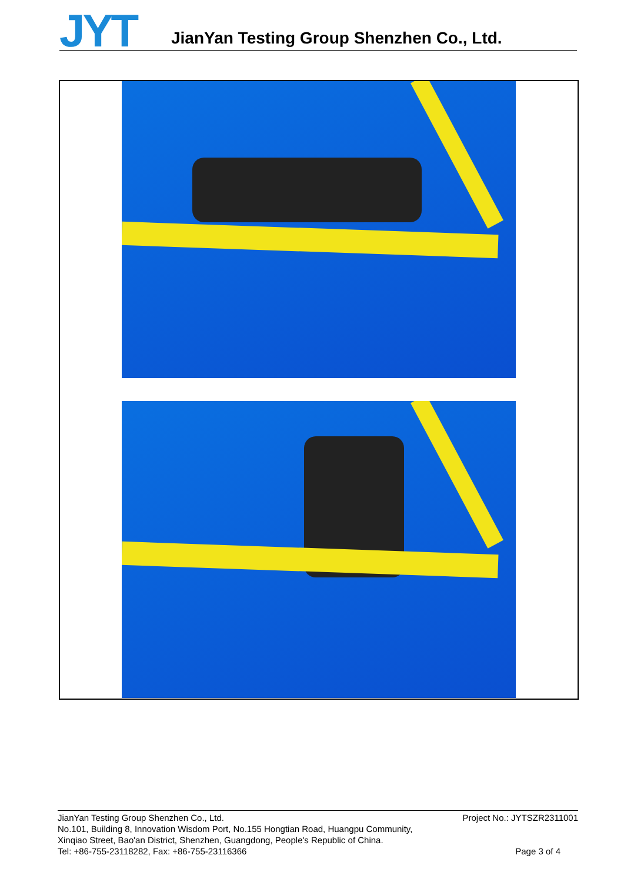JYT
JianYan Testing Group Shenzhen Co., Ltd.
Project No.: JYTSZR2311001 JianYan Testing Group Shenzhen Co., Ltd.
No.101, Building 8, Innovation Wisdom Port, No.155 Hongtian Road, Huangpu Community,
Xinqiao Street, Bao'an District, Shenzhen, Guangdong, People's Republic of China.
Page 3 of 4 Tel: +86-755-23118282, Fax: +86-755-23116366